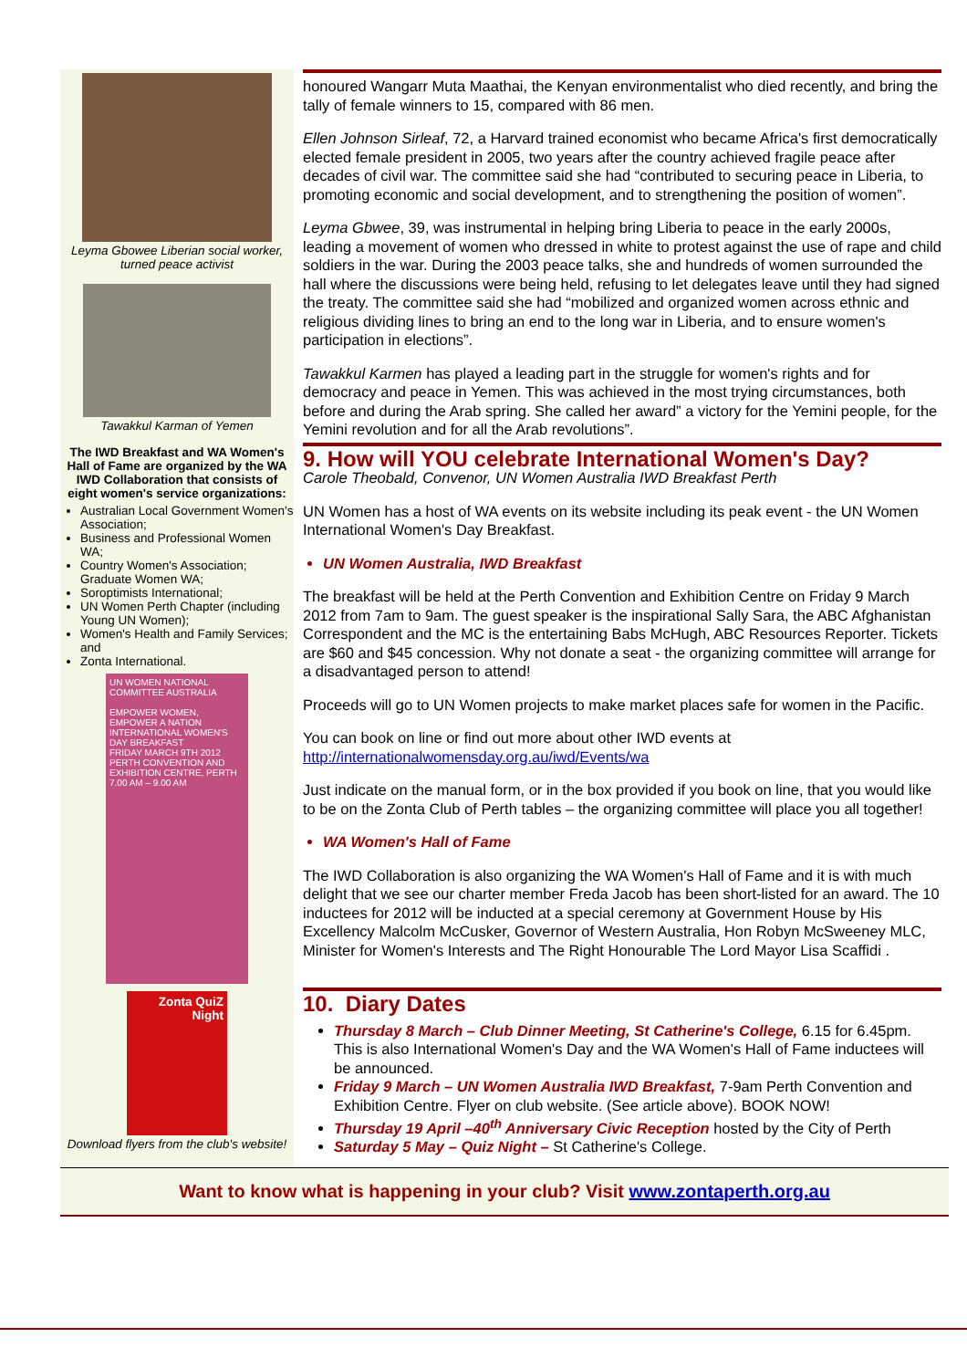Leyma Gbowee Liberian social worker, turned peace activist
Tawakkul Karman of Yemen
The IWD Breakfast and WA Women's Hall of Fame are organized by the WA IWD Collaboration that consists of eight women's service organizations:
Australian Local Government Women's Association;
Business and Professional Women WA;
Country Women's Association; Graduate Women WA;
Soroptimists International;
UN Women Perth Chapter (including Young UN Women);
Women's Health and Family Services; and
Zonta International.
UN WOMEN NATIONAL COMMITTEE AUSTRALIA
EMPOWER WOMEN, EMPOWER A NATION
INTERNATIONAL WOMEN'S DAY BREAKFAST
FRIDAY MARCH 9TH 2012
PERTH CONVENTION AND EXHIBITION CENTRE, PERTH
7.00 AM – 9.00 AM
honoured Wangarr Muta Maathai, the Kenyan environmentalist who died recently, and bring the tally of female winners to 15, compared with 86 men.
Ellen Johnson Sirleaf, 72, a Harvard trained economist who became Africa's first democratically elected female president in 2005, two years after the country achieved fragile peace after decades of civil war. The committee said she had “contributed to securing peace in Liberia, to promoting economic and social development, and to strengthening the position of women”.
Leyma Gbwee, 39, was instrumental in helping bring Liberia to peace in the early 2000s, leading a movement of women who dressed in white to protest against the use of rape and child soldiers in the war. During the 2003 peace talks, she and hundreds of women surrounded the hall where the discussions were being held, refusing to let delegates leave until they had signed the treaty. The committee said she had “mobilized and organized women across ethnic and religious dividing lines to bring an end to the long war in Liberia, and to ensure women's participation in elections”.
Tawakkul Karmen has played a leading part in the struggle for women's rights and for democracy and peace in Yemen. This was achieved in the most trying circumstances, both before and during the Arab spring. She called her award” a victory for the Yemini people, for the Yemini revolution and for all the Arab revolutions”.
9. How will YOU celebrate International Women's Day?
Carole Theobald, Convenor, UN Women Australia IWD Breakfast Perth
UN Women has a host of WA events on its website including its peak event - the UN Women International Women's Day Breakfast.
UN Women Australia, IWD Breakfast
The breakfast will be held at the Perth Convention and Exhibition Centre on Friday 9 March 2012 from 7am to 9am. The guest speaker is the inspirational Sally Sara, the ABC Afghanistan Correspondent and the MC is the entertaining Babs McHugh, ABC Resources Reporter. Tickets are $60 and $45 concession. Why not donate a seat - the organizing committee will arrange for a disadvantaged person to attend!
Proceeds will go to UN Women projects to make market places safe for women in the Pacific.
You can book on line or find out more about other IWD events at http://internationalwomensday.org.au/iwd/Events/wa
Just indicate on the manual form, or in the box provided if you book on line, that you would like to be on the Zonta Club of Perth tables – the organizing committee will place you all together!
WA Women's Hall of Fame
The IWD Collaboration is also organizing the WA Women's Hall of Fame and it is with much delight that we see our charter member Freda Jacob has been short-listed for an award. The 10 inductees for 2012 will be inducted at a special ceremony at Government House by His Excellency Malcolm McCusker, Governor of Western Australia, Hon Robyn McSweeney MLC, Minister for Women's Interests and The Right Honourable The Lord Mayor Lisa Scaffidi .
Zonta QuiZ Night
Download flyers from the club's website!
10. Diary Dates
Thursday 8 March – Club Dinner Meeting, St Catherine's College, 6.15 for 6.45pm. This is also International Women's Day and the WA Women's Hall of Fame inductees will be announced.
Friday 9 March – UN Women Australia IWD Breakfast, 7-9am Perth Convention and Exhibition Centre. Flyer on club website. (See article above). BOOK NOW!
Thursday 19 April –40<sup>th</sup> Anniversary Civic Reception hosted by the City of Perth
Saturday 5 May – Quiz Night – St Catherine's College.
Want to know what is happening in your club? Visit www.zontaperth.org.au